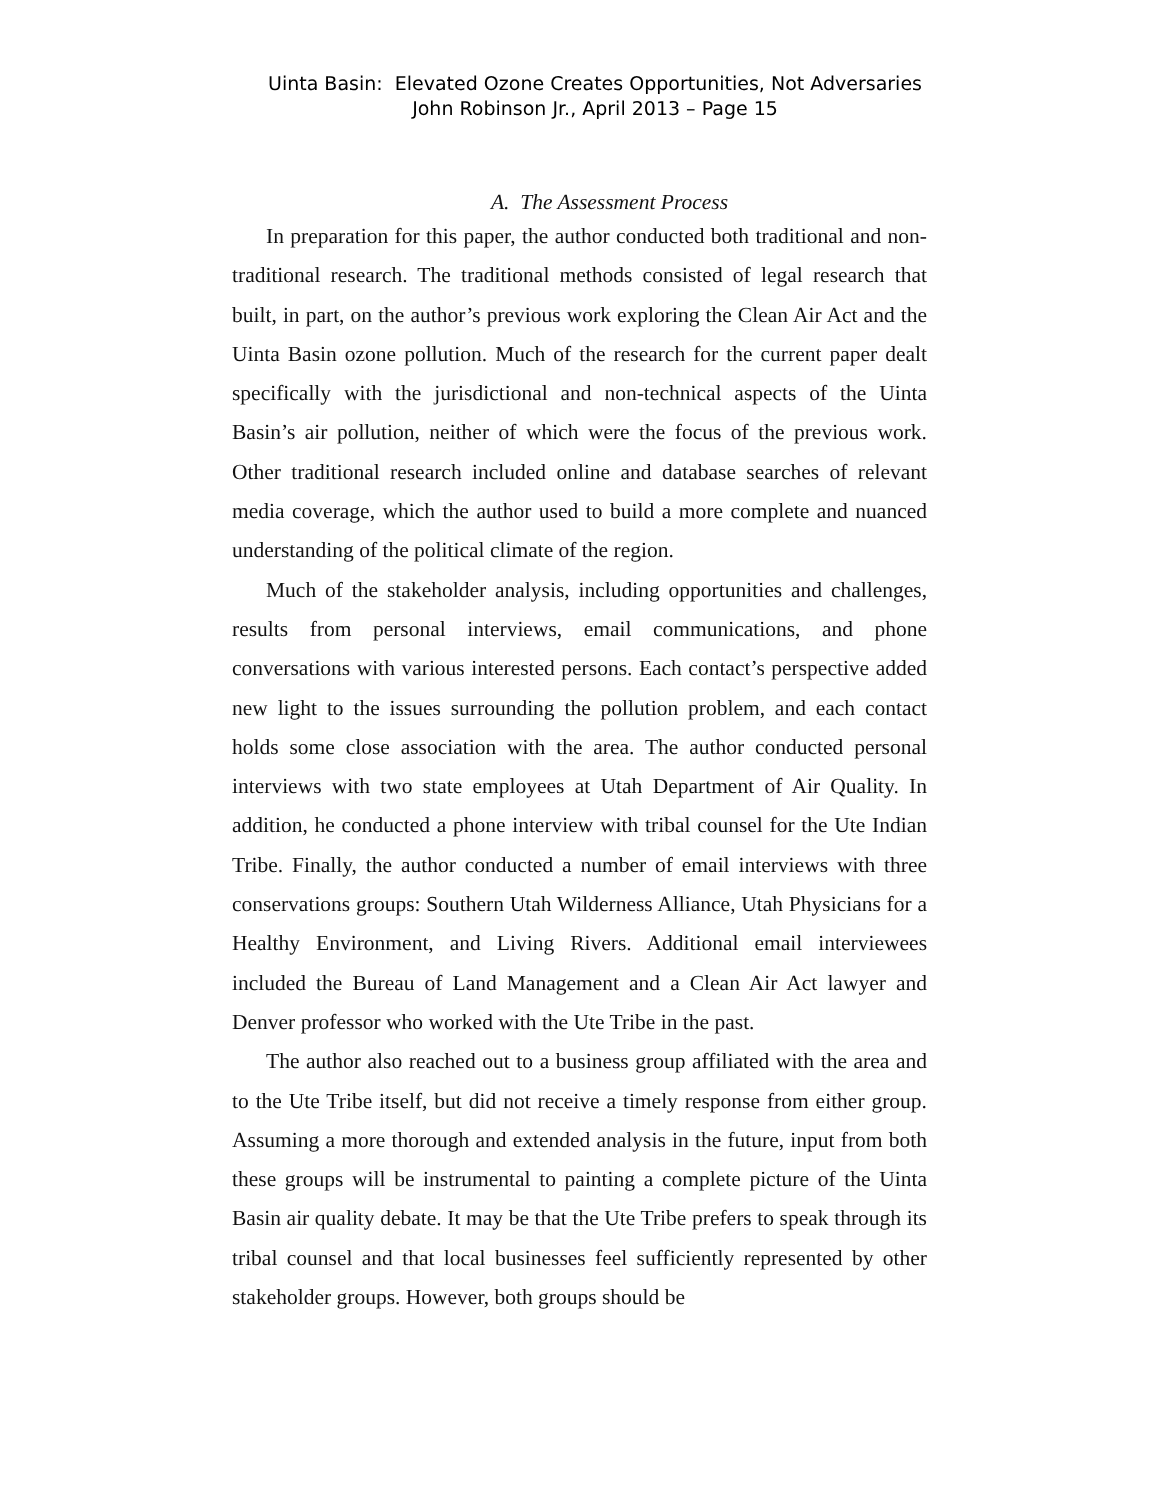Uinta Basin: Elevated Ozone Creates Opportunities, Not Adversaries
John Robinson Jr., April 2013 – Page 15
A. The Assessment Process
In preparation for this paper, the author conducted both traditional and non-traditional research. The traditional methods consisted of legal research that built, in part, on the author’s previous work exploring the Clean Air Act and the Uinta Basin ozone pollution. Much of the research for the current paper dealt specifically with the jurisdictional and non-technical aspects of the Uinta Basin’s air pollution, neither of which were the focus of the previous work. Other traditional research included online and database searches of relevant media coverage, which the author used to build a more complete and nuanced understanding of the political climate of the region.
Much of the stakeholder analysis, including opportunities and challenges, results from personal interviews, email communications, and phone conversations with various interested persons. Each contact’s perspective added new light to the issues surrounding the pollution problem, and each contact holds some close association with the area. The author conducted personal interviews with two state employees at Utah Department of Air Quality. In addition, he conducted a phone interview with tribal counsel for the Ute Indian Tribe. Finally, the author conducted a number of email interviews with three conservations groups: Southern Utah Wilderness Alliance, Utah Physicians for a Healthy Environment, and Living Rivers. Additional email interviewees included the Bureau of Land Management and a Clean Air Act lawyer and Denver professor who worked with the Ute Tribe in the past.
The author also reached out to a business group affiliated with the area and to the Ute Tribe itself, but did not receive a timely response from either group. Assuming a more thorough and extended analysis in the future, input from both these groups will be instrumental to painting a complete picture of the Uinta Basin air quality debate. It may be that the Ute Tribe prefers to speak through its tribal counsel and that local businesses feel sufficiently represented by other stakeholder groups. However, both groups should be